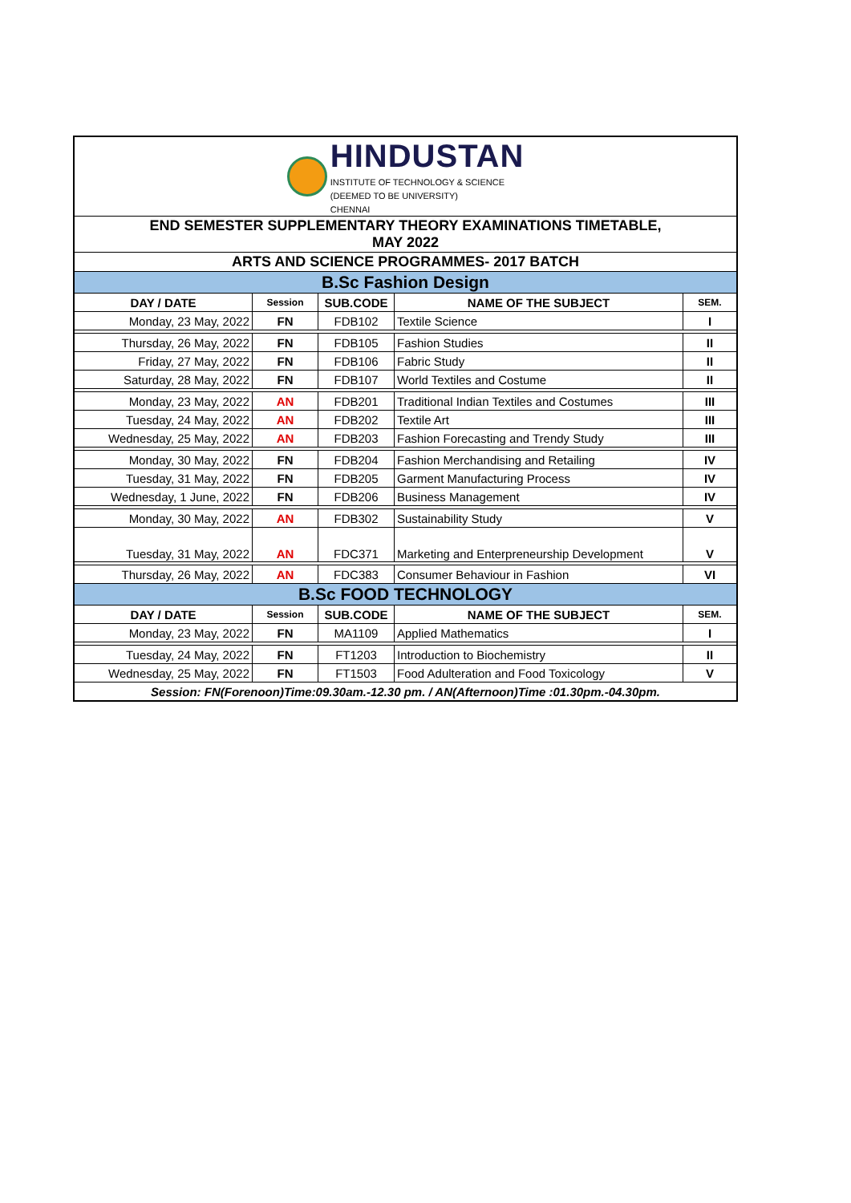| HINDUSTAN INSTITUTE OF TECHNOLOGY & SCIENCE (DEEMED TO BE UNIVERSITY) CHENNAI | | | | |
| END SEMESTER SUPPLEMENTARY THEORY EXAMINATIONS TIMETABLE, MAY 2022 | | | | |
| ARTS AND SCIENCE PROGRAMMES- 2017 BATCH | | | | |
| B.Sc Fashion Design | | | | |
| DAY / DATE | Session | SUB.CODE | NAME OF THE SUBJECT | SEM. |
| Monday, 23 May, 2022 | FN | FDB102 | Textile Science | I |
| Thursday, 26 May, 2022 | FN | FDB105 | Fashion Studies | II |
| Friday, 27 May, 2022 | FN | FDB106 | Fabric Study | II |
| Saturday, 28 May, 2022 | FN | FDB107 | World Textiles and Costume | II |
| Monday, 23 May, 2022 | AN | FDB201 | Traditional Indian Textiles and Costumes | III |
| Tuesday, 24 May, 2022 | AN | FDB202 | Textile Art | III |
| Wednesday, 25 May, 2022 | AN | FDB203 | Fashion Forecasting and Trendy Study | III |
| Monday, 30 May, 2022 | FN | FDB204 | Fashion Merchandising and Retailing | IV |
| Tuesday, 31 May, 2022 | FN | FDB205 | Garment Manufacturing Process | IV |
| Wednesday, 1 June, 2022 | FN | FDB206 | Business Management | IV |
| Monday, 30 May, 2022 | AN | FDB302 | Sustainability Study | V |
| Tuesday, 31 May, 2022 | AN | FDC371 | Marketing and Enterpreneurship Development | V |
| Thursday, 26 May, 2022 | AN | FDC383 | Consumer Behaviour in Fashion | VI |
| B.Sc FOOD TECHNOLOGY | | | | |
| DAY / DATE | Session | SUB.CODE | NAME OF THE SUBJECT | SEM. |
| Monday, 23 May, 2022 | FN | MA1109 | Applied Mathematics | I |
| Tuesday, 24 May, 2022 | FN | FT1203 | Introduction to Biochemistry | II |
| Wednesday, 25 May, 2022 | FN | FT1503 | Food Adulteration and Food Toxicology | V |
| Session: FN(Forenoon)Time:09.30am.-12.30 pm. / AN(Afternoon)Time :01.30pm.-04.30pm. | | | | |